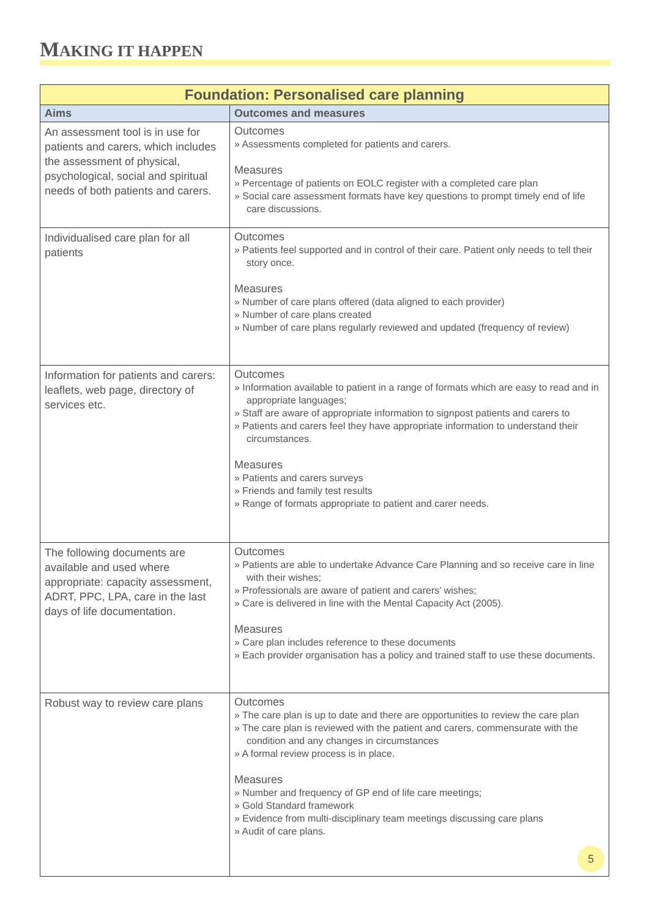MAKING IT HAPPEN
| Foundation: Personalised care planning | |
| --- | --- |
| Aims | Outcomes and measures |
| An assessment tool is in use for patients and carers, which includes the assessment of physical, psychological, social and spiritual needs of both patients and carers. | Outcomes » Assessments completed for patients and carers. Measures » Percentage of patients on EOLC register with a completed care plan » Social care assessment formats have key questions to prompt timely end of life care discussions. |
| Individualised care plan for all patients | Outcomes » Patients feel supported and in control of their care. Patient only needs to tell their story once. Measures » Number of care plans offered (data aligned to each provider) » Number of care plans created » Number of care plans regularly reviewed and updated (frequency of review) |
| Information for patients and carers: leaflets, web page, directory of services etc. | Outcomes » Information available to patient in a range of formats which are easy to read and in appropriate languages; » Staff are aware of appropriate information to signpost patients and carers to » Patients and carers feel they have appropriate information to understand their circumstances. Measures » Patients and carers surveys » Friends and family test results » Range of formats appropriate to patient and carer needs. |
| The following documents are available and used where appropriate: capacity assessment, ADRT, PPC, LPA, care in the last days of life documentation. | Outcomes » Patients are able to undertake Advance Care Planning and so receive care in line with their wishes; » Professionals are aware of patient and carers’ wishes; » Care is delivered in line with the Mental Capacity Act (2005). Measures » Care plan includes reference to these documents » Each provider organisation has a policy and trained staff to use these documents. |
| Robust way to review care plans | Outcomes » The care plan is up to date and there are opportunities to review the care plan » The care plan is reviewed with the patient and carers, commensurate with the condition and any changes in circumstances » A formal review process is in place. Measures » Number and frequency of GP end of life care meetings; » Gold Standard framework » Evidence from multi-disciplinary team meetings discussing care plans » Audit of care plans. |
5